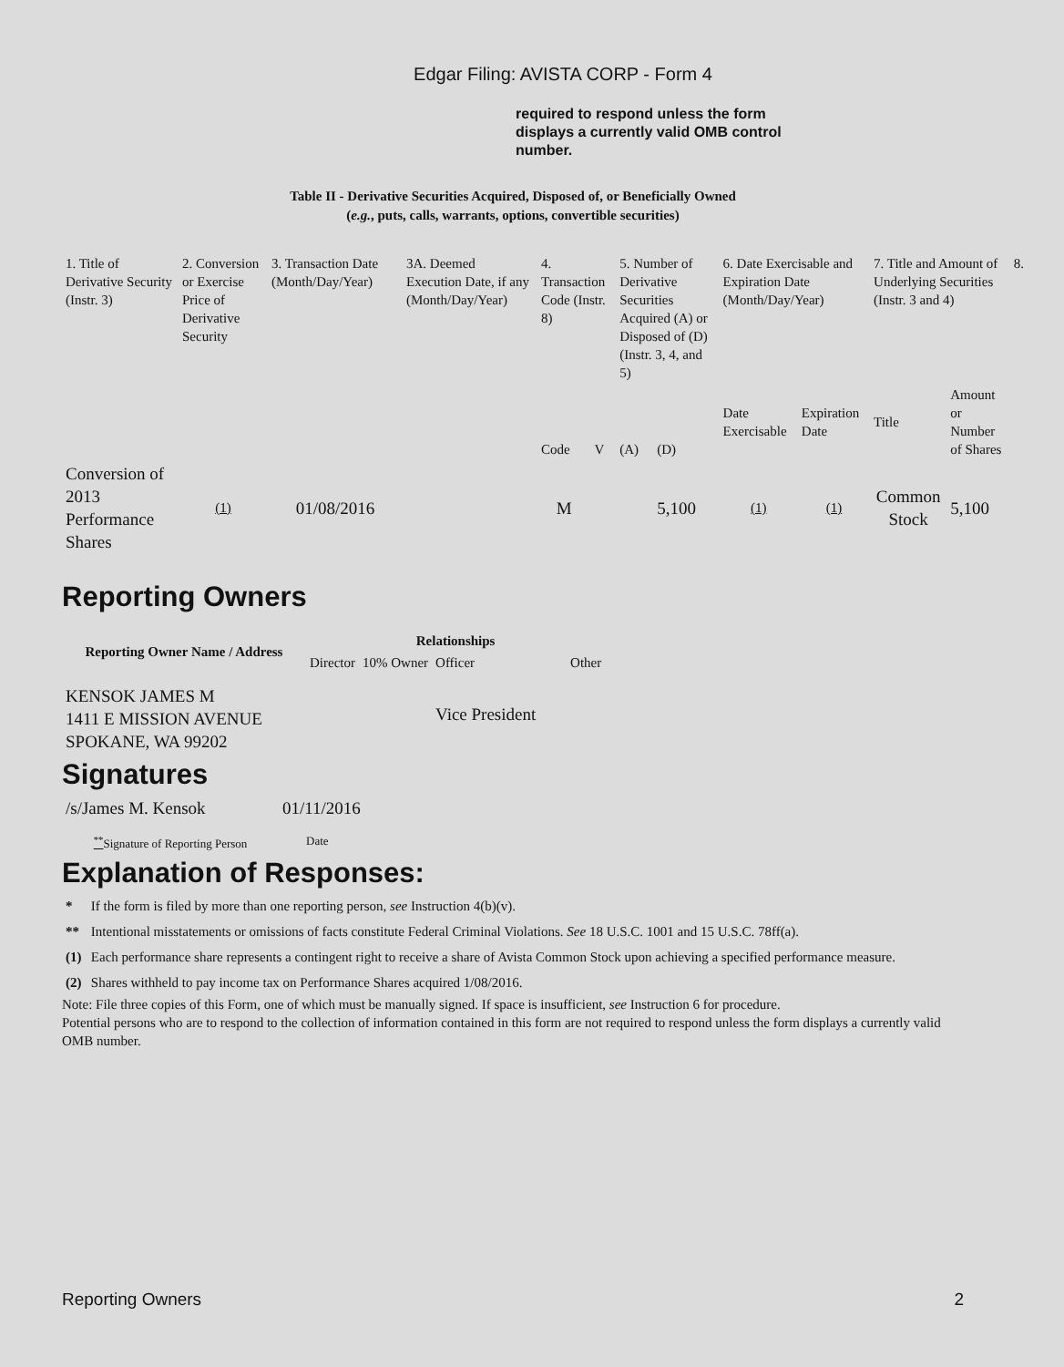Edgar Filing: AVISTA CORP - Form 4
required to respond unless the form displays a currently valid OMB control number.
Table II - Derivative Securities Acquired, Disposed of, or Beneficially Owned
(e.g., puts, calls, warrants, options, convertible securities)
| 1. Title of Derivative Security (Instr. 3) | 2. Conversion or Exercise Price of Derivative Security | 3. Transaction Date (Month/Day/Year) | 3A. Deemed Execution Date, if any (Month/Day/Year) | 4. Transaction Code (Instr. 8) | | 5. Number of Derivative Securities Acquired (A) or Disposed of (D) (Instr. 3, 4, and 5) | | 6. Date Exercisable and Expiration Date (Month/Day/Year) | | 7. Title and Amount of Underlying Securities (Instr. 3 and 4) | | 8. |
| --- | --- | --- | --- | --- | --- | --- | --- | --- | --- | --- | --- | --- |
| | | | | Code | V | (A) | (D) | Date Exercisable | Expiration Date | Title | Amount or Number of Shares | |
| Conversion of 2013 Performance Shares | (1) | 01/08/2016 | | M | | | 5,100 | (1) | (1) | Common Stock | 5,100 | |
Reporting Owners
| Reporting Owner Name / Address | Relationships | | | |
| --- | --- | --- | --- | --- |
| | Director | 10% Owner | Officer | Other |
| KENSOK JAMES M 1411 E MISSION AVENUE SPOKANE, WA 99202 | | | Vice President | |
Signatures
| /s/James M. Kensok | 01/11/2016 |
| <sup>**</sup> Signature of Reporting Person | Date |
Explanation of Responses:
| * | If the form is filed by more than one reporting person, see Instruction 4(b)(v). |
| ** | Intentional misstatements or omissions of facts constitute Federal Criminal Violations. See 18 U.S.C. 1001 and 15 U.S.C. 78ff(a). |
| (1) | Each performance share represents a contingent right to receive a share of Avista Common Stock upon achieving a specified performance measure. |
| (2) | Shares withheld to pay income tax on Performance Shares acquired 1/08/2016. |
Note: File three copies of this Form, one of which must be manually signed. If space is insufficient, see Instruction 6 for procedure.
Potential persons who are to respond to the collection of information contained in this form are not required to respond unless the form displays a currently valid OMB number.
Reporting Owners 2